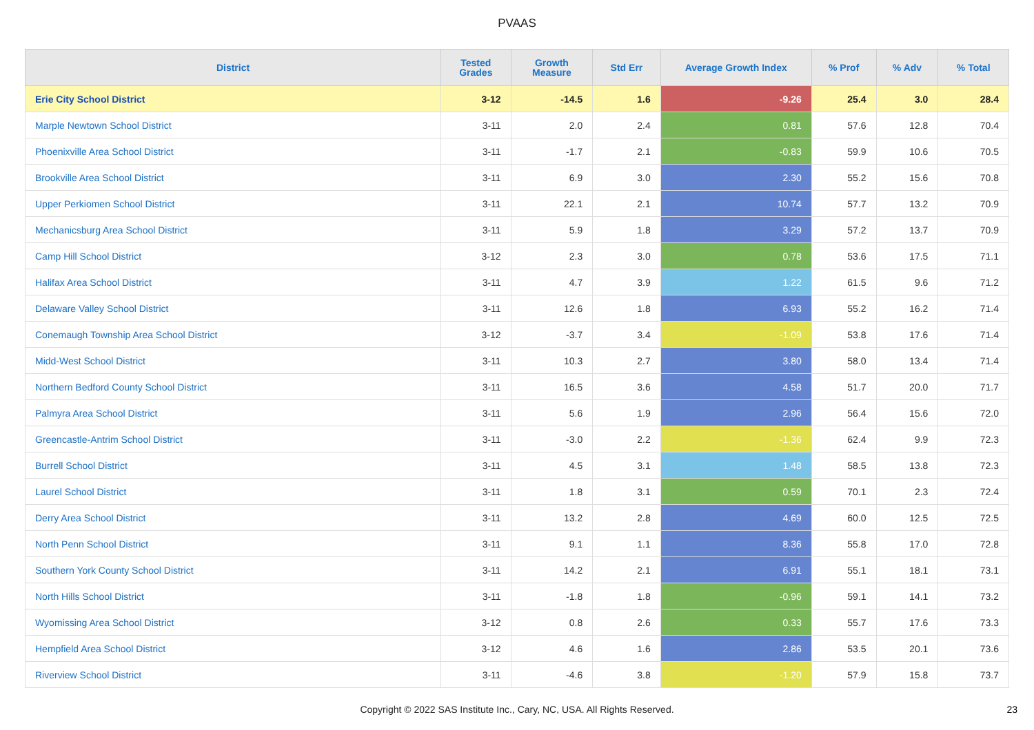PVAAS
| District | Tested Grades | Growth Measure | Std Err | Average Growth Index | % Prof | % Adv | % Total |
| --- | --- | --- | --- | --- | --- | --- | --- |
| Erie City School District | 3-12 | -14.5 | 1.6 | -9.26 | 25.4 | 3.0 | 28.4 |
| Marple Newtown School District | 3-11 | 2.0 | 2.4 | 0.81 | 57.6 | 12.8 | 70.4 |
| Phoenixville Area School District | 3-11 | -1.7 | 2.1 | -0.83 | 59.9 | 10.6 | 70.5 |
| Brookville Area School District | 3-11 | 6.9 | 3.0 | 2.30 | 55.2 | 15.6 | 70.8 |
| Upper Perkiomen School District | 3-11 | 22.1 | 2.1 | 10.74 | 57.7 | 13.2 | 70.9 |
| Mechanicsburg Area School District | 3-11 | 5.9 | 1.8 | 3.29 | 57.2 | 13.7 | 70.9 |
| Camp Hill School District | 3-12 | 2.3 | 3.0 | 0.78 | 53.6 | 17.5 | 71.1 |
| Halifax Area School District | 3-11 | 4.7 | 3.9 | 1.22 | 61.5 | 9.6 | 71.2 |
| Delaware Valley School District | 3-11 | 12.6 | 1.8 | 6.93 | 55.2 | 16.2 | 71.4 |
| Conemaugh Township Area School District | 3-12 | -3.7 | 3.4 | -1.09 | 53.8 | 17.6 | 71.4 |
| Midd-West School District | 3-11 | 10.3 | 2.7 | 3.80 | 58.0 | 13.4 | 71.4 |
| Northern Bedford County School District | 3-11 | 16.5 | 3.6 | 4.58 | 51.7 | 20.0 | 71.7 |
| Palmyra Area School District | 3-11 | 5.6 | 1.9 | 2.96 | 56.4 | 15.6 | 72.0 |
| Greencastle-Antrim School District | 3-11 | -3.0 | 2.2 | -1.36 | 62.4 | 9.9 | 72.3 |
| Burrell School District | 3-11 | 4.5 | 3.1 | 1.48 | 58.5 | 13.8 | 72.3 |
| Laurel School District | 3-11 | 1.8 | 3.1 | 0.59 | 70.1 | 2.3 | 72.4 |
| Derry Area School District | 3-11 | 13.2 | 2.8 | 4.69 | 60.0 | 12.5 | 72.5 |
| North Penn School District | 3-11 | 9.1 | 1.1 | 8.36 | 55.8 | 17.0 | 72.8 |
| Southern York County School District | 3-11 | 14.2 | 2.1 | 6.91 | 55.1 | 18.1 | 73.1 |
| North Hills School District | 3-11 | -1.8 | 1.8 | -0.96 | 59.1 | 14.1 | 73.2 |
| Wyomissing Area School District | 3-12 | 0.8 | 2.6 | 0.33 | 55.7 | 17.6 | 73.3 |
| Hempfield Area School District | 3-12 | 4.6 | 1.6 | 2.86 | 53.5 | 20.1 | 73.6 |
| Riverview School District | 3-11 | -4.6 | 3.8 | -1.20 | 57.9 | 15.8 | 73.7 |
Copyright © 2022 SAS Institute Inc., Cary, NC, USA. All Rights Reserved.
23